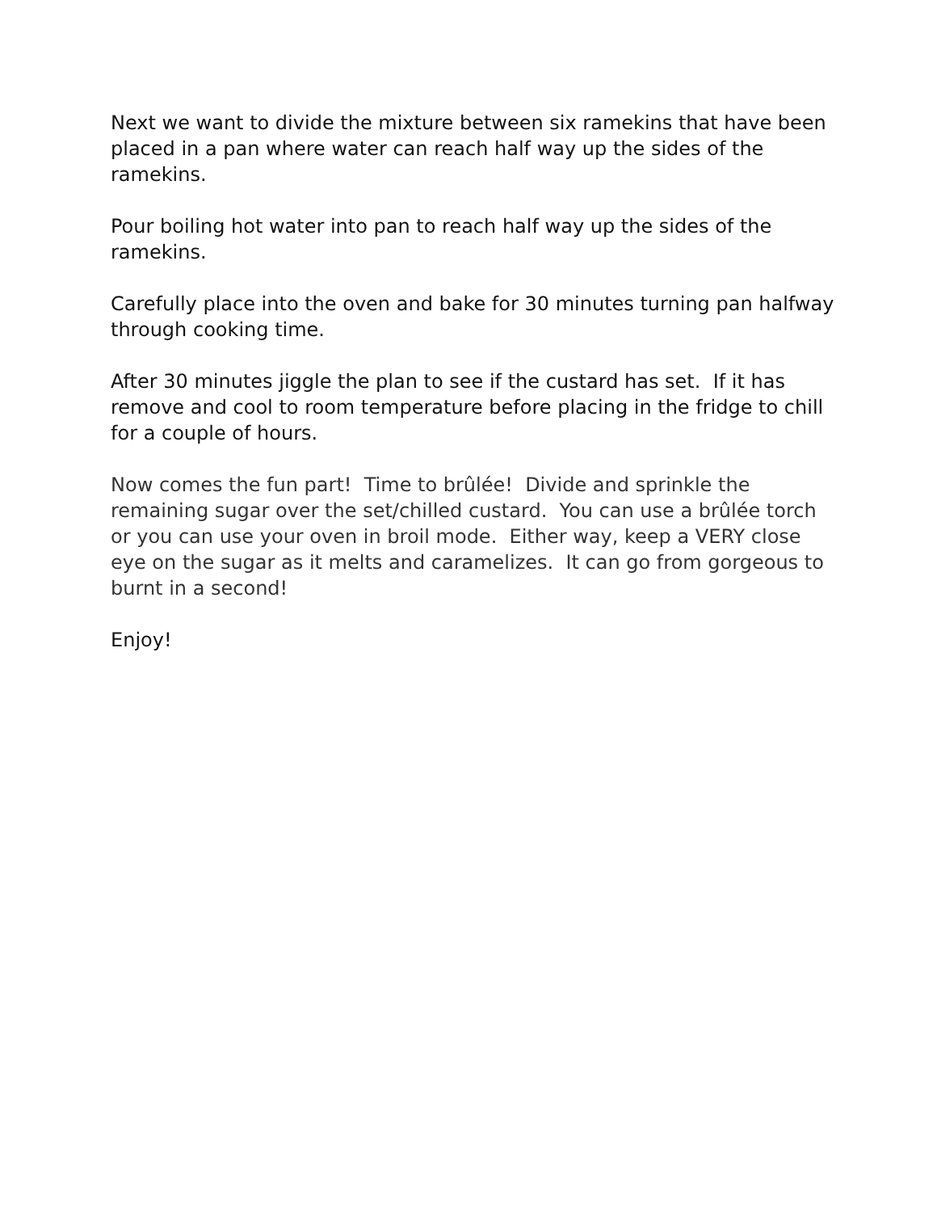Next we want to divide the mixture between six ramekins that have been placed in a pan where water can reach half way up the sides of the ramekins.
Pour boiling hot water into pan to reach half way up the sides of the ramekins.
Carefully place into the oven and bake for 30 minutes turning pan halfway through cooking time.
After 30 minutes jiggle the plan to see if the custard has set. If it has remove and cool to room temperature before placing in the fridge to chill for a couple of hours.
Now comes the fun part! Time to brûlée! Divide and sprinkle the remaining sugar over the set/chilled custard. You can use a brûlée torch or you can use your oven in broil mode. Either way, keep a VERY close eye on the sugar as it melts and caramelizes. It can go from gorgeous to burnt in a second!
Enjoy!